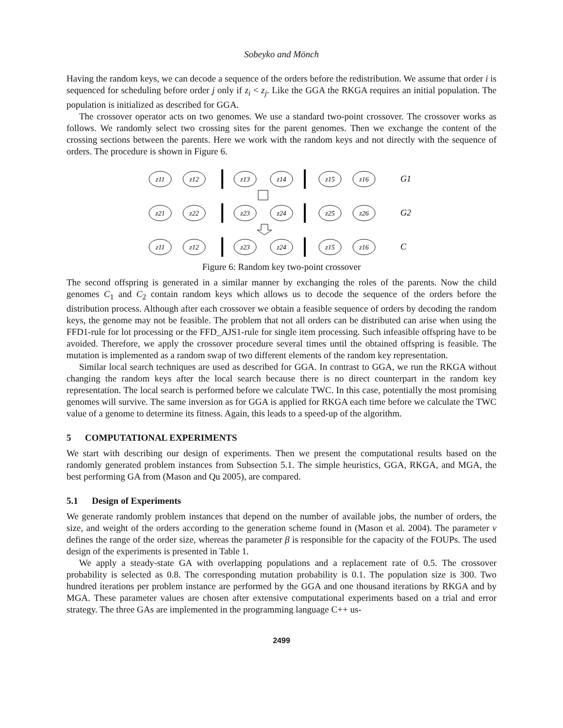Sobeyko and Mönch
Having the random keys, we can decode a sequence of the orders before the redistribution. We assume that order i is sequenced for scheduling before order j only if z<sub>i</sub> < z<sub>j</sub>. Like the GGA the RKGA requires an initial population. The population is initialized as described for GGA.
The crossover operator acts on two genomes. We use a standard two-point crossover. The crossover works as follows. We randomly select two crossing sites for the parent genomes. Then we exchange the content of the crossing sections between the parents. Here we work with the random keys and not directly with the sequence of orders. The procedure is shown in Figure 6.
z11
z12
z13
z14
z15
z16
z21
z22
z23
z24
z25
z26
z11
z12
z23
z24
z15
z16
G1
G2
C
Figure 6: Random key two-point crossover
The second offspring is generated in a similar manner by exchanging the roles of the parents. Now the child genomes C<sub>1</sub> and C<sub>2</sub> contain random keys which allows us to decode the sequence of the orders before the distribution process. Although after each crossover we obtain a feasible sequence of orders by decoding the random keys, the genome may not be feasible. The problem that not all orders can be distributed can arise when using the FFD1-rule for lot processing or the FFD_AJS1-rule for single item processing. Such infeasible offspring have to be avoided. Therefore, we apply the crossover procedure several times until the obtained offspring is feasible. The mutation is implemented as a random swap of two different elements of the random key representation.
Similar local search techniques are used as described for GGA. In contrast to GGA, we run the RKGA without changing the random keys after the local search because there is no direct counterpart in the random key representation. The local search is performed before we calculate TWC. In this case, potentially the most promising genomes will survive. The same inversion as for GGA is applied for RKGA each time before we calculate the TWC value of a genome to determine its fitness. Again, this leads to a speed-up of the algorithm.
5 COMPUTATIONAL EXPERIMENTS
We start with describing our design of experiments. Then we present the computational results based on the randomly generated problem instances from Subsection 5.1. The simple heuristics, GGA, RKGA, and MGA, the best performing GA from (Mason and Qu 2005), are compared.
5.1 Design of Experiments
We generate randomly problem instances that depend on the number of available jobs, the number of orders, the size, and weight of the orders according to the generation scheme found in (Mason et al. 2004). The parameter ν defines the range of the order size, whereas the parameter β is responsible for the capacity of the FOUPs. The used design of the experiments is presented in Table 1.
We apply a steady-state GA with overlapping populations and a replacement rate of 0.5. The crossover probability is selected as 0.8. The corresponding mutation probability is 0.1. The population size is 300. Two hundred iterations per problem instance are performed by the GGA and one thousand iterations by RKGA and by MGA. These parameter values are chosen after extensive computational experiments based on a trial and error strategy. The three GAs are implemented in the programming language C++ us-
2499